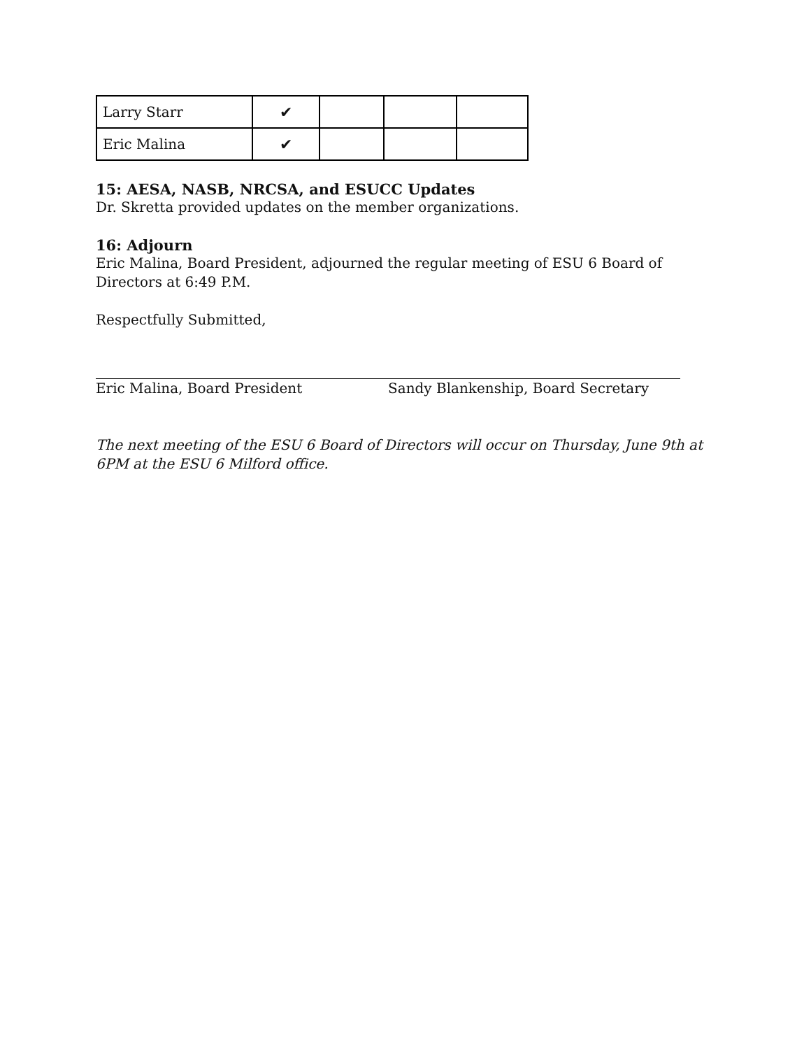| Larry Starr | ✔ | | | |
| Eric Malina | ✔ | | | |
15: AESA, NASB, NRCSA, and ESUCC Updates
Dr. Skretta provided updates on the member organizations.
16: Adjourn
Eric Malina, Board President, adjourned the regular meeting of ESU 6 Board of Directors at 6:49 P.M.
Respectfully Submitted,
Eric Malina, Board President Sandy Blankenship, Board Secretary
The next meeting of the ESU 6 Board of Directors will occur on Thursday, June 9th at 6PM at the ESU 6 Milford office.